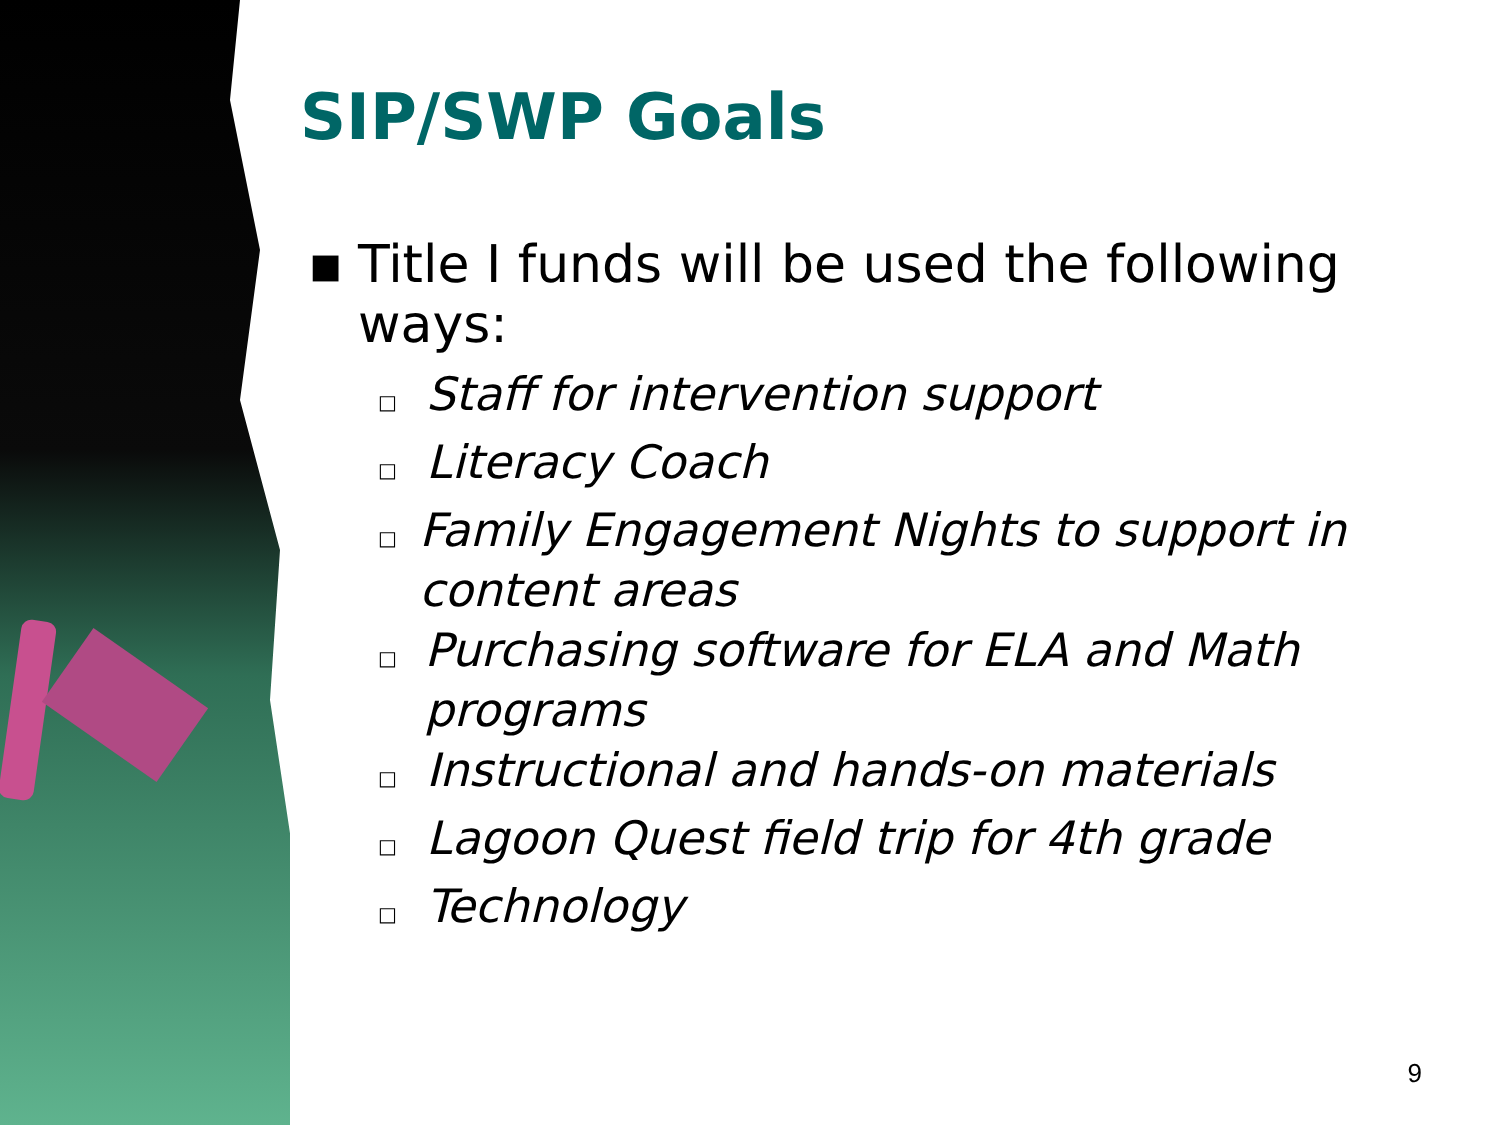SIP/SWP Goals
▪ Title I funds will be used the following
ways:
□ Staff for intervention support
□ Literacy Coach
□ Family Engagement Nights to support in content areas
□ Purchasing software for ELA and Math programs
□ Instructional and hands-on materials
□ Lagoon Quest field trip for 4th grade
□ Technology
9